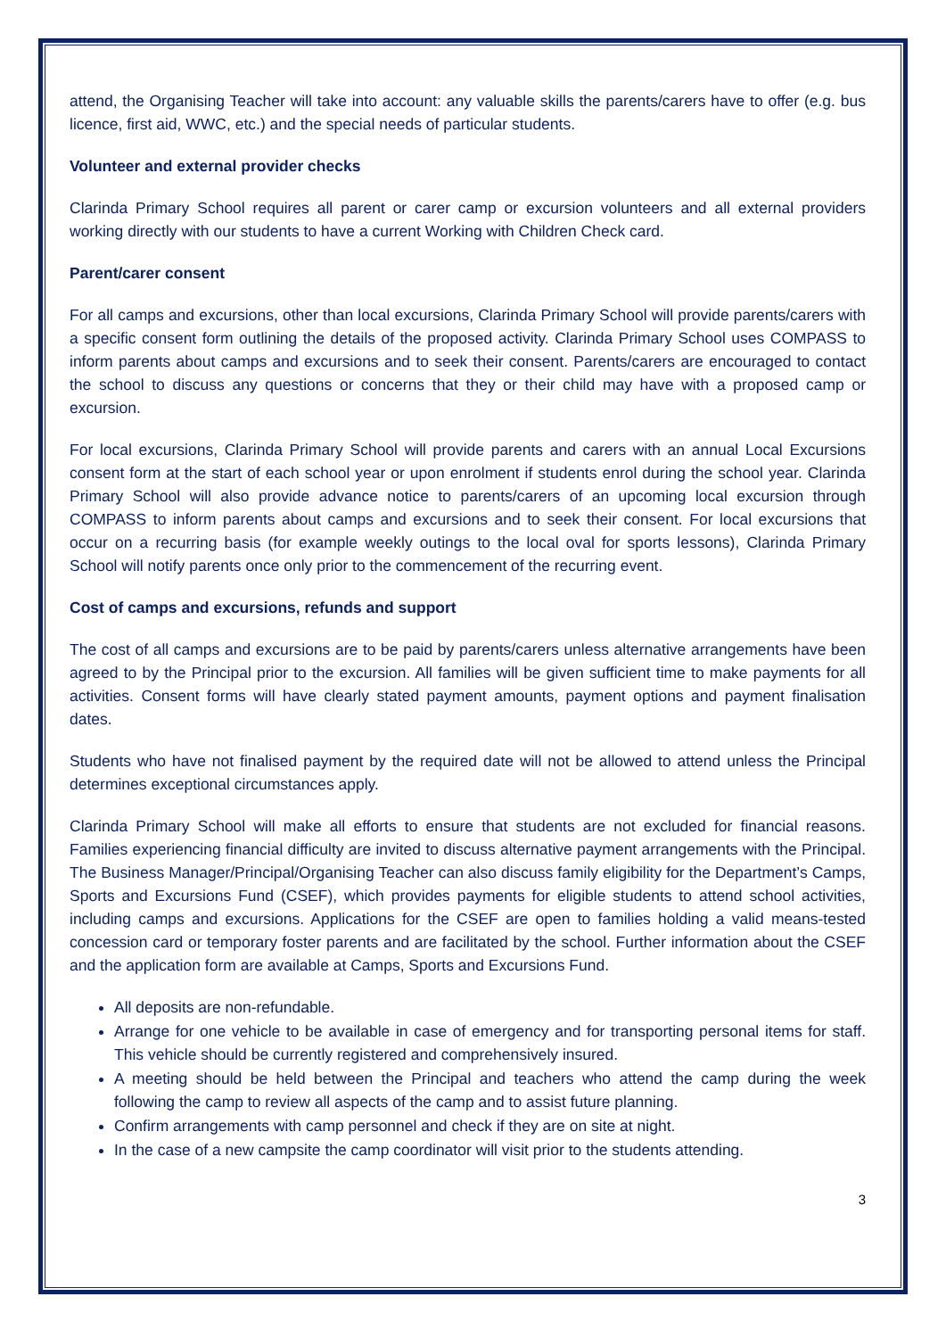attend, the Organising Teacher will take into account: any valuable skills the parents/carers have to offer (e.g. bus licence, first aid, WWC, etc.) and the special needs of particular students.
Volunteer and external provider checks
Clarinda Primary School requires all parent or carer camp or excursion volunteers and all external providers working directly with our students to have a current Working with Children Check card.
Parent/carer consent
For all camps and excursions, other than local excursions, Clarinda Primary School will provide parents/carers with a specific consent form outlining the details of the proposed activity. Clarinda Primary School uses COMPASS to inform parents about camps and excursions and to seek their consent. Parents/carers are encouraged to contact the school to discuss any questions or concerns that they or their child may have with a proposed camp or excursion.
For local excursions, Clarinda Primary School will provide parents and carers with an annual Local Excursions consent form at the start of each school year or upon enrolment if students enrol during the school year. Clarinda Primary School will also provide advance notice to parents/carers of an upcoming local excursion through COMPASS to inform parents about camps and excursions and to seek their consent. For local excursions that occur on a recurring basis (for example weekly outings to the local oval for sports lessons), Clarinda Primary School will notify parents once only prior to the commencement of the recurring event.
Cost of camps and excursions, refunds and support
The cost of all camps and excursions are to be paid by parents/carers unless alternative arrangements have been agreed to by the Principal prior to the excursion. All families will be given sufficient time to make payments for all activities. Consent forms will have clearly stated payment amounts, payment options and payment finalisation dates.
Students who have not finalised payment by the required date will not be allowed to attend unless the Principal determines exceptional circumstances apply.
Clarinda Primary School will make all efforts to ensure that students are not excluded for financial reasons. Families experiencing financial difficulty are invited to discuss alternative payment arrangements with the Principal. The Business Manager/Principal/Organising Teacher can also discuss family eligibility for the Department’s Camps, Sports and Excursions Fund (CSEF), which provides payments for eligible students to attend school activities, including camps and excursions. Applications for the CSEF are open to families holding a valid means-tested concession card or temporary foster parents and are facilitated by the school. Further information about the CSEF and the application form are available at Camps, Sports and Excursions Fund.
All deposits are non-refundable.
Arrange for one vehicle to be available in case of emergency and for transporting personal items for staff. This vehicle should be currently registered and comprehensively insured.
A meeting should be held between the Principal and teachers who attend the camp during the week following the camp to review all aspects of the camp and to assist future planning.
Confirm arrangements with camp personnel and check if they are on site at night.
In the case of a new campsite the camp coordinator will visit prior to the students attending.
3